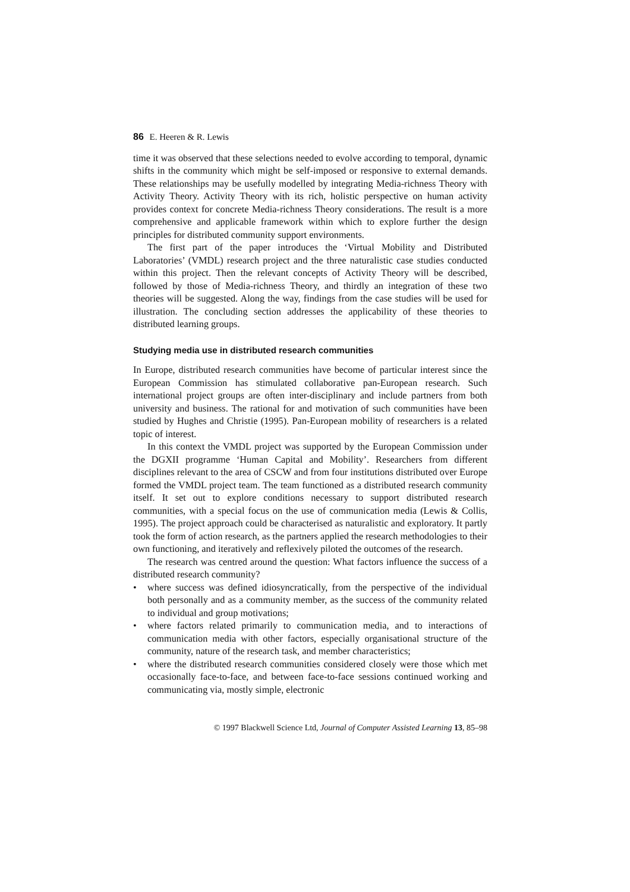86 E. Heeren & R. Lewis
time it was observed that these selections needed to evolve according to temporal, dynamic shifts in the community which might be self-imposed or responsive to external demands. These relationships may be usefully modelled by integrating Media-richness Theory with Activity Theory. Activity Theory with its rich, holistic perspective on human activity provides context for concrete Media-richness Theory considerations. The result is a more comprehensive and applicable framework within which to explore further the design principles for distributed community support environments.
The first part of the paper introduces the ‘Virtual Mobility and Distributed Laboratories’ (VMDL) research project and the three naturalistic case studies conducted within this project. Then the relevant concepts of Activity Theory will be described, followed by those of Media-richness Theory, and thirdly an integration of these two theories will be suggested. Along the way, findings from the case studies will be used for illustration. The concluding section addresses the applicability of these theories to distributed learning groups.
Studying media use in distributed research communities
In Europe, distributed research communities have become of particular interest since the European Commission has stimulated collaborative pan-European research. Such international project groups are often inter-disciplinary and include partners from both university and business. The rational for and motivation of such communities have been studied by Hughes and Christie (1995). Pan-European mobility of researchers is a related topic of interest.
In this context the VMDL project was supported by the European Commission under the DGXII programme ‘Human Capital and Mobility’. Researchers from different disciplines relevant to the area of CSCW and from four institutions distributed over Europe formed the VMDL project team. The team functioned as a distributed research community itself. It set out to explore conditions necessary to support distributed research communities, with a special focus on the use of communication media (Lewis & Collis, 1995). The project approach could be characterised as naturalistic and exploratory. It partly took the form of action research, as the partners applied the research methodologies to their own functioning, and iteratively and reflexively piloted the outcomes of the research.
The research was centred around the question: What factors influence the success of a distributed research community?
• where success was defined idiosyncratically, from the perspective of the individual both personally and as a community member, as the success of the community related to individual and group motivations;
• where factors related primarily to communication media, and to interactions of communication media with other factors, especially organisational structure of the community, nature of the research task, and member characteristics;
• where the distributed research communities considered closely were those which met occasionally face-to-face, and between face-to-face sessions continued working and communicating via, mostly simple, electronic
© 1997 Blackwell Science Ltd, Journal of Computer Assisted Learning 13, 85–98